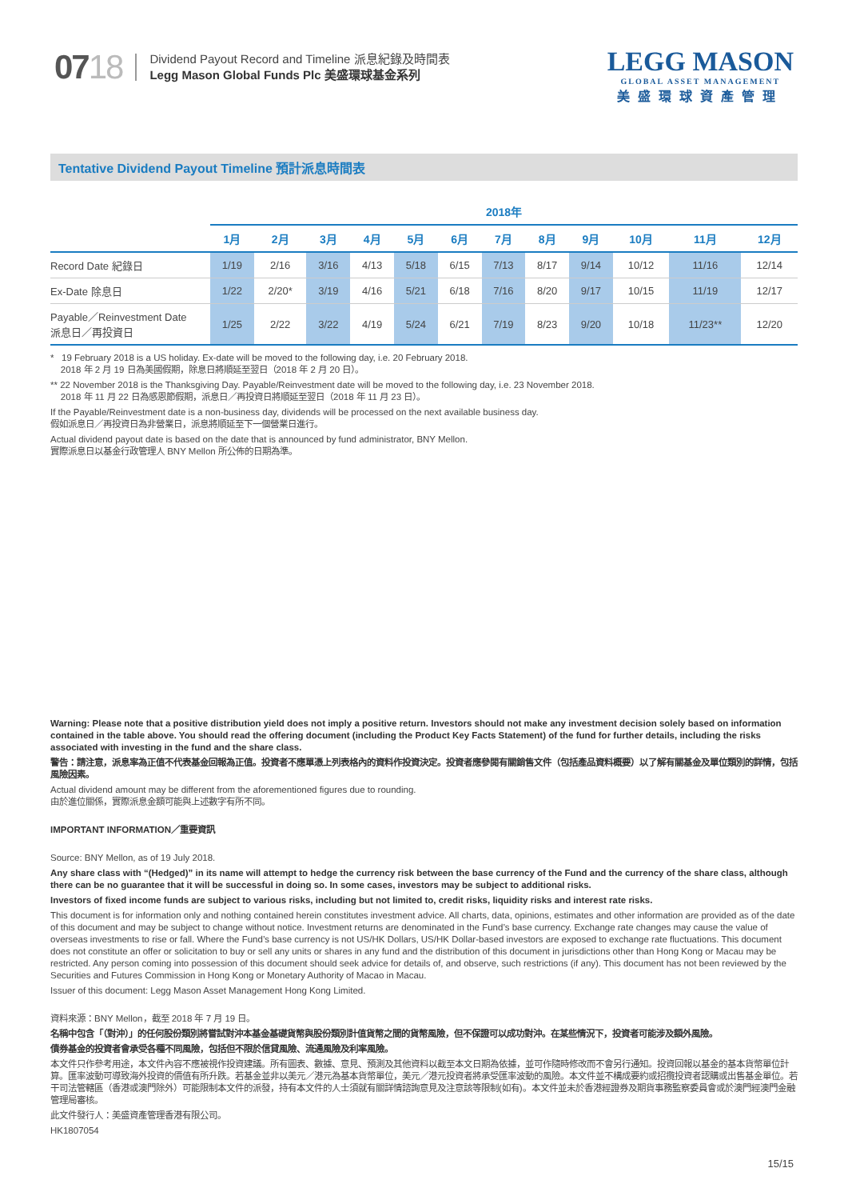0718
Dividend Payout Record and Timeline 派息紀錄及時間表
Legg Mason Global Funds Plc 美盛環球基金系列
LEGG MASON
GLOBAL ASSET MANAGEMENT
美盛環球資產管理
Tentative Dividend Payout Timeline 預計派息時間表
| | 2018年 | | | | | | | | | | | |
| | 1月 | 2月 | 3月 | 4月 | 5月 | 6月 | 7月 | 8月 | 9月 | 10月 | 11月 | 12月 |
| Record Date 紀錄日 | 1/19 | 2/16 | 3/16 | 4/13 | 5/18 | 6/15 | 7/13 | 8/17 | 9/14 | 10/12 | 11/16 | 12/14 |
| Ex-Date 除息日 | 1/22 | 2/20* | 3/19 | 4/16 | 5/21 | 6/18 | 7/16 | 8/20 | 9/17 | 10/15 | 11/19 | 12/17 |
| Payable／Reinvestment Date 派息日／再投資日 | 1/25 | 2/22 | 3/22 | 4/19 | 5/24 | 6/21 | 7/19 | 8/23 | 9/20 | 10/18 | 11/23** | 12/20 |
* 19 February 2018 is a US holiday. Ex-date will be moved to the following day, i.e. 20 February 2018.
2018 年 2 月 19 日為美國假期，除息日將順延至翌日（2018 年 2 月 20 日）。
** 22 November 2018 is the Thanksgiving Day. Payable/Reinvestment date will be moved to the following day, i.e. 23 November 2018.
2018 年 11 月 22 日為感恩節假期，派息日／再投資日將順延至翌日（2018 年 11 月 23 日）。
If the Payable/Reinvestment date is a non-business day, dividends will be processed on the next available business day.
假如派息日／再投資日為非營業日，派息將順延至下一個營業日進行。
Actual dividend payout date is based on the date that is announced by fund administrator, BNY Mellon.
實際派息日以基金行政管理人 BNY Mellon 所公佈的日期為準。
Warning: Please note that a positive distribution yield does not imply a positive return. Investors should not make any investment decision solely based on information contained in the table above. You should read the offering document (including the Product Key Facts Statement) of the fund for further details, including the risks associated with investing in the fund and the share class.
警告：請注意，派息率為正值不代表基金回報為正值。投資者不應單憑上列表格內的資料作投資決定。投資者應參閱有關銷售文件（包括產品資料概要）以了解有關基金及單位類別的詳情，包括風險因素。
Actual dividend amount may be different from the aforementioned figures due to rounding.
由於進位關係，實際派息金額可能與上述數字有所不同。
IMPORTANT INFORMATION／重要資訊
Source: BNY Mellon, as of 19 July 2018.
Any share class with “(Hedged)” in its name will attempt to hedge the currency risk between the base currency of the Fund and the currency of the share class, although there can be no guarantee that it will be successful in doing so. In some cases, investors may be subject to additional risks.
Investors of fixed income funds are subject to various risks, including but not limited to, credit risks, liquidity risks and interest rate risks.
This document is for information only and nothing contained herein constitutes investment advice. All charts, data, opinions, estimates and other information are provided as of the date of this document and may be subject to change without notice. Investment returns are denominated in the Fund’s base currency. Exchange rate changes may cause the value of overseas investments to rise or fall. Where the Fund’s base currency is not US/HK Dollars, US/HK Dollar-based investors are exposed to exchange rate fluctuations. This document does not constitute an offer or solicitation to buy or sell any units or shares in any fund and the distribution of this document in jurisdictions other than Hong Kong or Macau may be restricted. Any person coming into possession of this document should seek advice for details of, and observe, such restrictions (if any). This document has not been reviewed by the Securities and Futures Commission in Hong Kong or Monetary Authority of Macao in Macau.
Issuer of this document: Legg Mason Asset Management Hong Kong Limited.
資料來源：BNY Mellon，截至 2018 年 7 月 19 日。
名稱中包含「（對沖）」的任何股份類別將嘗試對沖本基金基礎貨幣與股份類別計值貨幣之間的貨幣風險，但不保證可以成功對沖。在某些情況下，投資者可能涉及額外風險。
債券基金的投資者會承受各種不同風險，包括但不限於信貸風險、流通風險及利率風險。
本文件只作參考用途，本文件內容不應被視作投資建議。所有圖表、數據、意見、預測及其他資料以截至本文日期為依據，並可作隨時修改而不會另行通知。投資回報以基金的基本貨幣單位計算。匯率波動可導致海外投資的價值有所升跌。若基金並非以美元／港元為基本貨幣單位，美元／港元投資者將承受匯率波動的風險。本文件並不構成要約或招攬投資者認購或出售基金單位。若干司法管轄區（香港或澳門除外）可能限制本文件的派發，持有本文件的人士須就有關詳情諮詢意見及注意該等限制(如有)。本文件並未於香港經證券及期貨事務監察委員會或於澳門經澳門金融管理局審核。
此文件發行人：美盛資產管理香港有限公司。
HK1807054
15/15